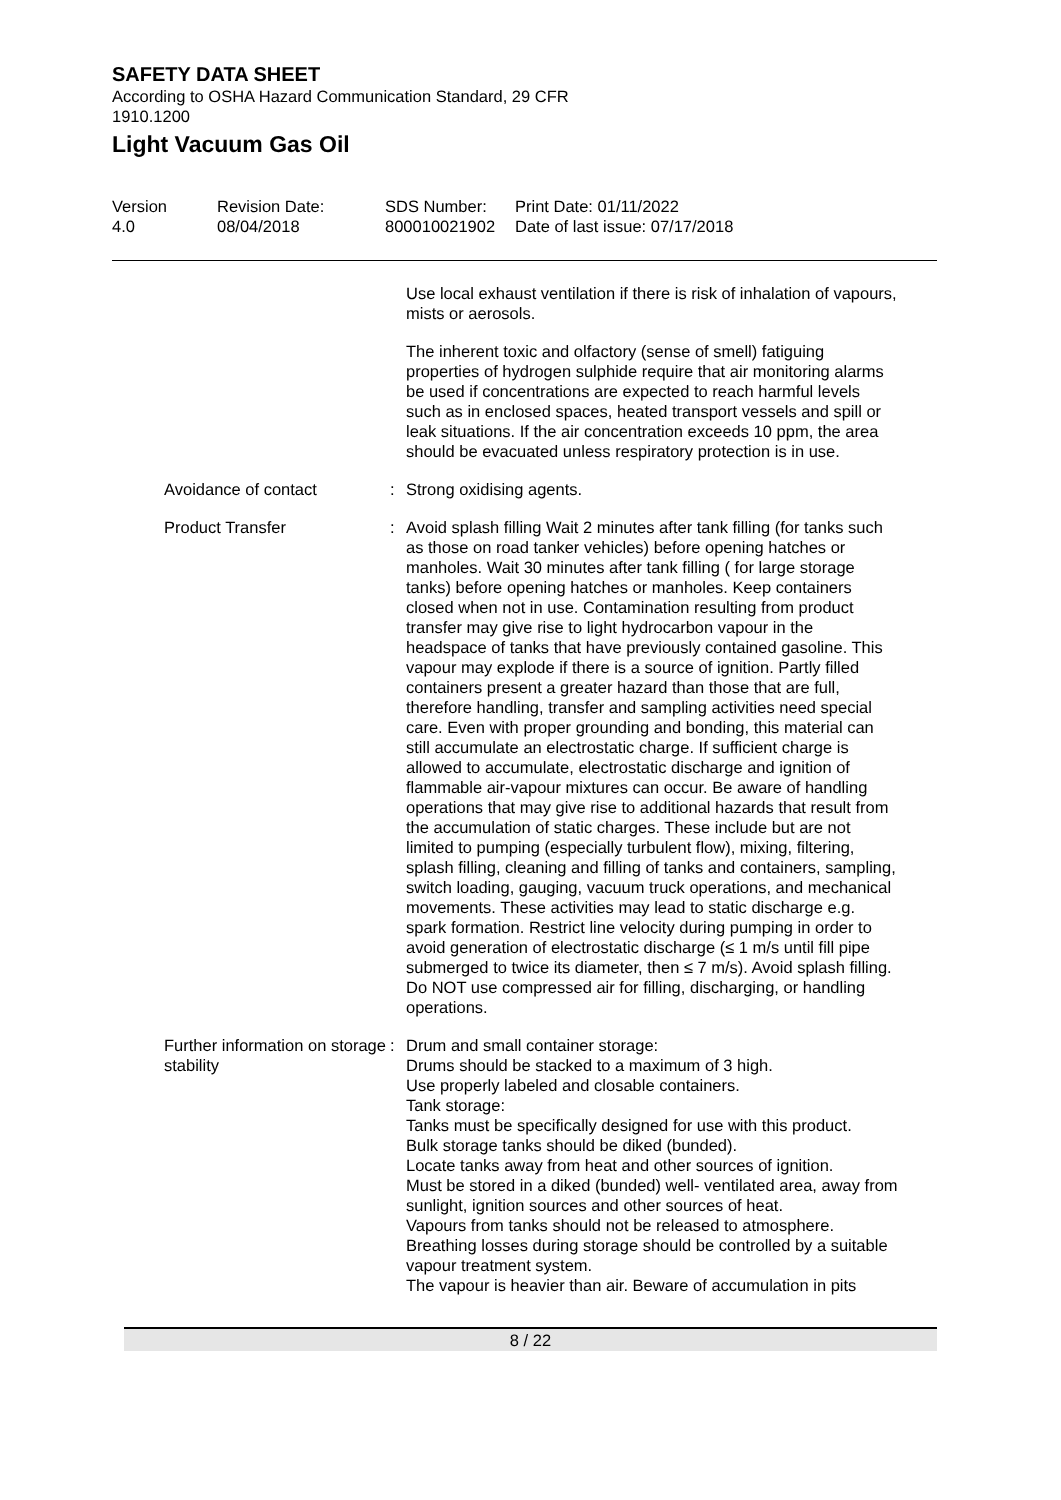SAFETY DATA SHEET
According to OSHA Hazard Communication Standard, 29 CFR
1910.1200
Light Vacuum Gas Oil
Version
4.0
Revision Date:
08/04/2018
SDS Number:
800010021902
Print Date: 01/11/2022
Date of last issue: 07/17/2018
Use local exhaust ventilation if there is risk of inhalation of vapours, mists or aerosols.
The inherent toxic and olfactory (sense of smell) fatiguing properties of hydrogen sulphide require that air monitoring alarms be used if concentrations are expected to reach harmful levels such as in enclosed spaces, heated transport vessels and spill or leak situations. If the air concentration exceeds 10 ppm, the area should be evacuated unless respiratory protection is in use.
Avoidance of contact : Strong oxidising agents.
Product Transfer : Avoid splash filling Wait 2 minutes after tank filling (for tanks such as those on road tanker vehicles) before opening hatches or manholes. Wait 30 minutes after tank filling ( for large storage tanks) before opening hatches or manholes. Keep containers closed when not in use. Contamination resulting from product transfer may give rise to light hydrocarbon vapour in the headspace of tanks that have previously contained gasoline. This vapour may explode if there is a source of ignition. Partly filled containers present a greater hazard than those that are full, therefore handling, transfer and sampling activities need special care. Even with proper grounding and bonding, this material can still accumulate an electrostatic charge. If sufficient charge is allowed to accumulate, electrostatic discharge and ignition of flammable air-vapour mixtures can occur. Be aware of handling operations that may give rise to additional hazards that result from the accumulation of static charges. These include but are not limited to pumping (especially turbulent flow), mixing, filtering, splash filling, cleaning and filling of tanks and containers, sampling, switch loading, gauging, vacuum truck operations, and mechanical movements. These activities may lead to static discharge e.g. spark formation. Restrict line velocity during pumping in order to avoid generation of electrostatic discharge (≤ 1 m/s until fill pipe submerged to twice its diameter, then ≤ 7 m/s). Avoid splash filling. Do NOT use compressed air for filling, discharging, or handling operations.
Further information on storage stability
: Drum and small container storage:
Drums should be stacked to a maximum of 3 high.
Use properly labeled and closable containers.
Tank storage:
Tanks must be specifically designed for use with this product.
Bulk storage tanks should be diked (bunded).
Locate tanks away from heat and other sources of ignition.
Must be stored in a diked (bunded) well- ventilated area, away from sunlight, ignition sources and other sources of heat.
Vapours from tanks should not be released to atmosphere.
Breathing losses during storage should be controlled by a suitable vapour treatment system.
The vapour is heavier than air. Beware of accumulation in pits
8 / 22